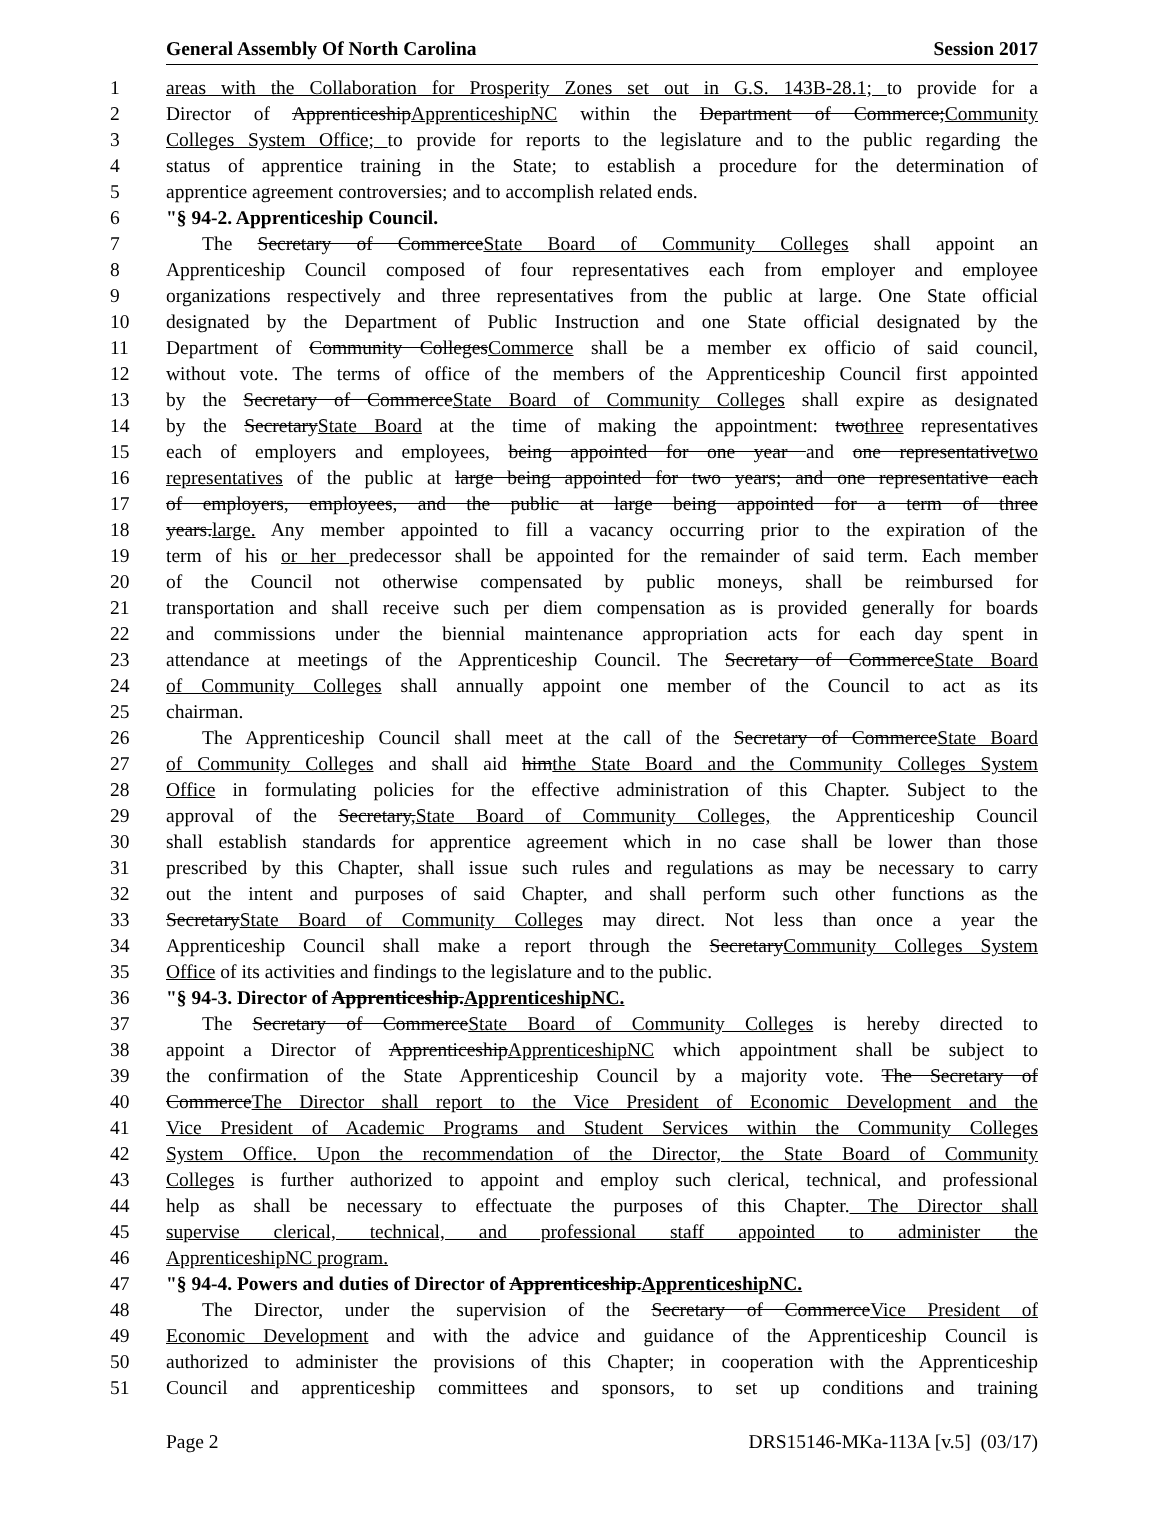General Assembly Of North Carolina Session 2017
1 areas with the Collaboration for Prosperity Zones set out in G.S. 143B-28.1; to provide for a
2 Director of ApprenticeshipApprenticeshipNC within the Department of Commerce;Community
3 Colleges System Office; to provide for reports to the legislature and to the public regarding the
4 status of apprentice training in the State; to establish a procedure for the determination of
5 apprentice agreement controversies; and to accomplish related ends.
6 "§ 94-2. Apprenticeship Council.
7 The Secretary of CommerceState Board of Community Colleges shall appoint an
8 Apprenticeship Council composed of four representatives each from employer and employee
9 organizations respectively and three representatives from the public at large. One State official
10 designated by the Department of Public Instruction and one State official designated by the
11 Department of Community CollegesCommerce shall be a member ex officio of said council,
12 without vote. The terms of office of the members of the Apprenticeship Council first appointed
13 by the Secretary of CommerceState Board of Community Colleges shall expire as designated
14 by the SecretaryState Board at the time of making the appointment: twothree representatives
15 each of employers and employees, being appointed for one year and one representativetwo
16 representatives of the public at large being appointed for two years; and one representative each
17 of employers, employees, and the public at large being appointed for a term of three
18 years.large. Any member appointed to fill a vacancy occurring prior to the expiration of the
19 term of his or her predecessor shall be appointed for the remainder of said term. Each member
20 of the Council not otherwise compensated by public moneys, shall be reimbursed for
21 transportation and shall receive such per diem compensation as is provided generally for boards
22 and commissions under the biennial maintenance appropriation acts for each day spent in
23 attendance at meetings of the Apprenticeship Council. The Secretary of CommerceState Board
24 of Community Colleges shall annually appoint one member of the Council to act as its
25 chairman.
26 The Apprenticeship Council shall meet at the call of the Secretary of CommerceState Board
27 of Community Colleges and shall aid himthe State Board and the Community Colleges System
28 Office in formulating policies for the effective administration of this Chapter. Subject to the
29 approval of the Secretary,State Board of Community Colleges, the Apprenticeship Council
30 shall establish standards for apprentice agreement which in no case shall be lower than those
31 prescribed by this Chapter, shall issue such rules and regulations as may be necessary to carry
32 out the intent and purposes of said Chapter, and shall perform such other functions as the
33 SecretaryState Board of Community Colleges may direct. Not less than once a year the
34 Apprenticeship Council shall make a report through the SecretaryCommunity Colleges System
35 Office of its activities and findings to the legislature and to the public.
36 "§ 94-3. Director of Apprenticeship.ApprenticeshipNC.
37 The Secretary of CommerceState Board of Community Colleges is hereby directed to
38 appoint a Director of ApprenticeshipApprenticeshipNC which appointment shall be subject to
39 the confirmation of the State Apprenticeship Council by a majority vote. The Secretary of
40 CommerceThe Director shall report to the Vice President of Economic Development and the
41 Vice President of Academic Programs and Student Services within the Community Colleges
42 System Office. Upon the recommendation of the Director, the State Board of Community
43 Colleges is further authorized to appoint and employ such clerical, technical, and professional
44 help as shall be necessary to effectuate the purposes of this Chapter. The Director shall
45 supervise clerical, technical, and professional staff appointed to administer the
46 ApprenticeshipNC program.
47 "§ 94-4. Powers and duties of Director of Apprenticeship.ApprenticeshipNC.
48 The Director, under the supervision of the Secretary of CommerceVice President of
49 Economic Development and with the advice and guidance of the Apprenticeship Council is
50 authorized to administer the provisions of this Chapter; in cooperation with the Apprenticeship
51 Council and apprenticeship committees and sponsors, to set up conditions and training
Page 2 DRS15146-MKa-113A [v.5] (03/17)